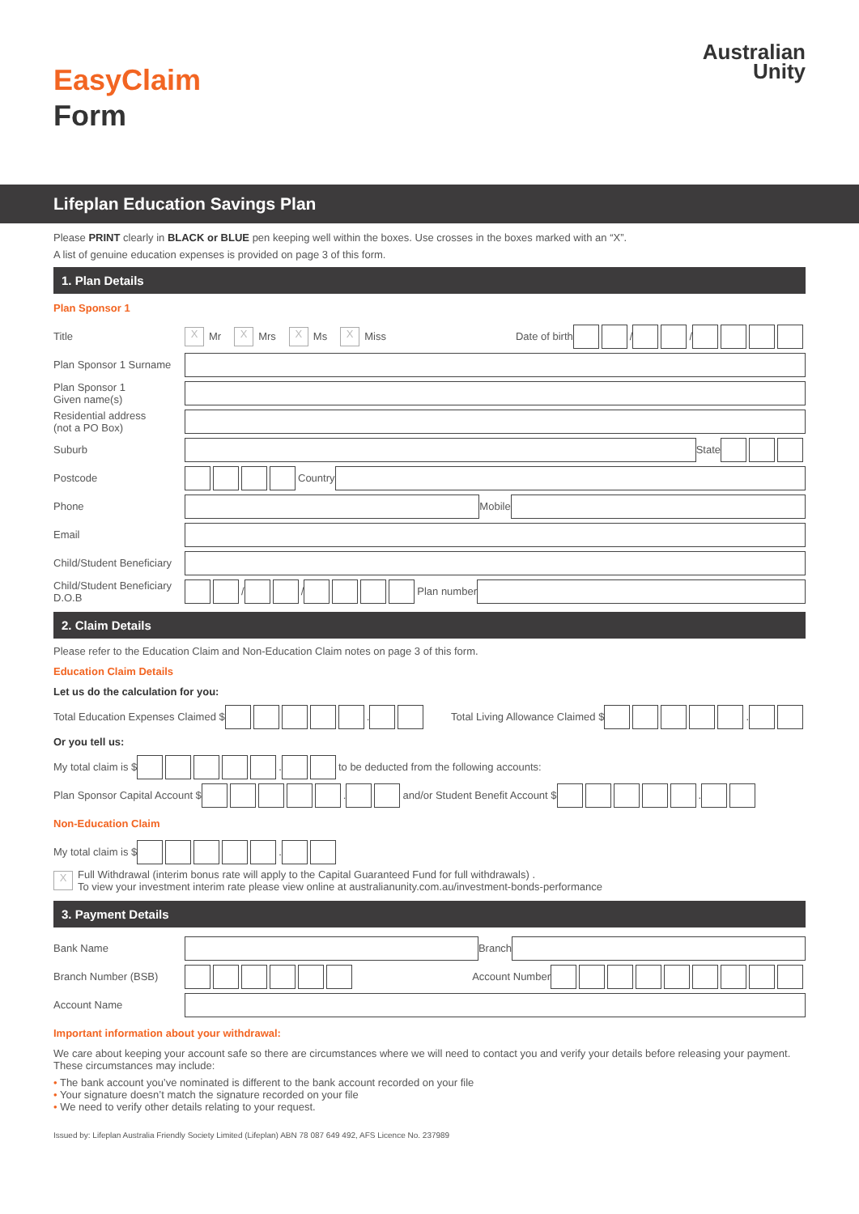EasyClaim
Form
Australian
Unity
Lifeplan Education Savings Plan
Please PRINT clearly in BLACK or BLUE pen keeping well within the boxes. Use crosses in the boxes marked with an “X”.
A list of genuine education expenses is provided on page 3 of this form.
1. Plan Details
Plan Sponsor 1
Title X Mr X Mrs X Ms X Miss Date of birth / /
Plan Sponsor 1 Surname
Plan Sponsor 1
Given name(s)
Residential address
(not a PO Box)
Suburb State
Postcode Country
Phone Mobile
Email
Child/Student Beneficiary
Child/Student Beneficiary D.O.B / / Plan number
2. Claim Details
Please refer to the Education Claim and Non-Education Claim notes on page 3 of this form.
Education Claim Details
Let us do the calculation for you:
Total Education Expenses Claimed $ . Total Living Allowance Claimed $ .
Or you tell us:
My total claim is $ . to be deducted from the following accounts:
Plan Sponsor Capital Account $ . and/or Student Benefit Account $ .
Non-Education Claim
My total claim is $ .
X Full Withdrawal (interim bonus rate will apply to the Capital Guaranteed Fund for full withdrawals) .
To view your investment interim rate please view online at australianunity.com.au/investment-bonds-performance
3. Payment Details
Bank Name Branch
Branch Number (BSB) Account Number
Account Name
Important information about your withdrawal:
We care about keeping your account safe so there are circumstances where we will need to contact you and verify your details before releasing your payment. These circumstances may include:
• The bank account you’ve nominated is different to the bank account recorded on your file
• Your signature doesn’t match the signature recorded on your file
• We need to verify other details relating to your request.
Issued by: Lifeplan Australia Friendly Society Limited (Lifeplan) ABN 78 087 649 492, AFS Licence No. 237989